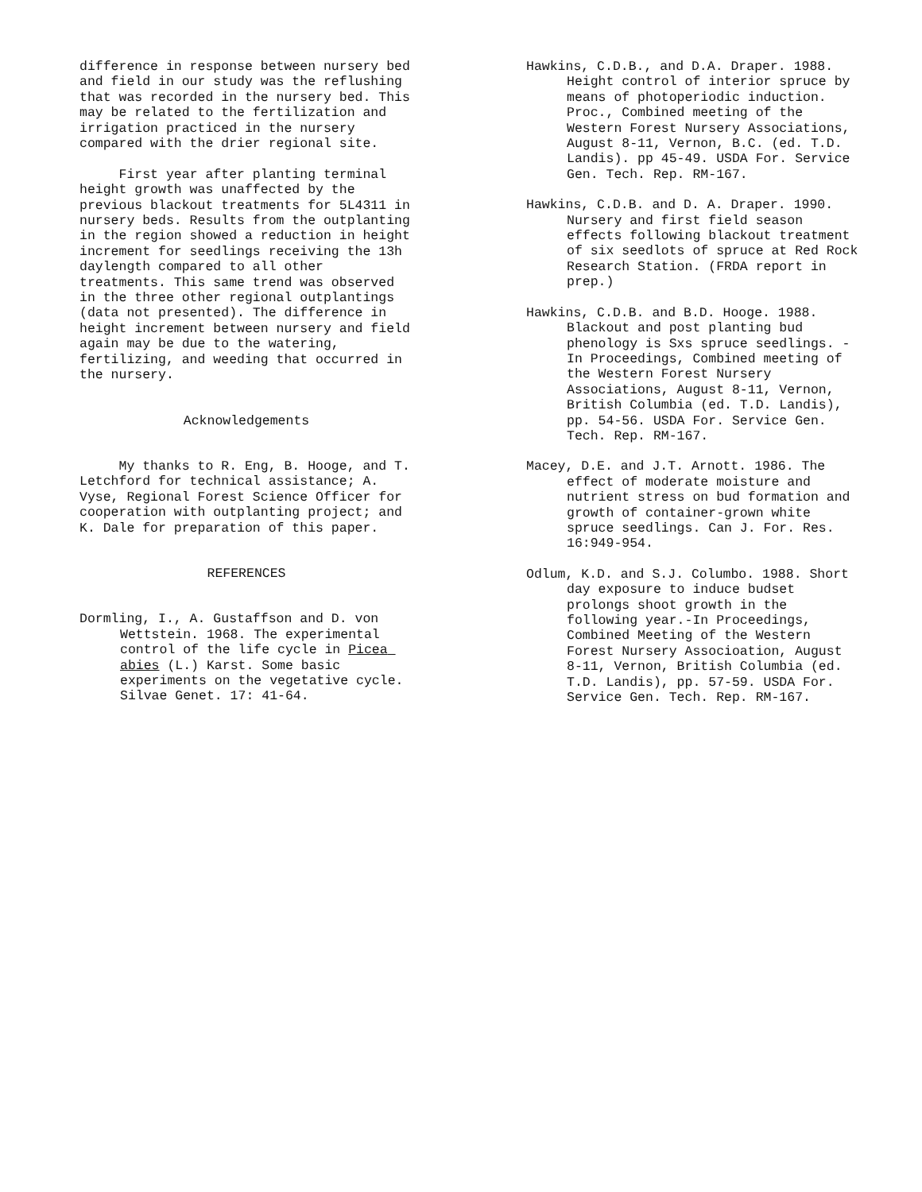difference in response between nursery bed and field in our study was the reflushing that was recorded in the nursery bed. This may be related to the fertilization and irrigation practiced in the nursery compared with the drier regional site.
First year after planting terminal height growth was unaffected by the previous blackout treatments for 5L4311 in nursery beds. Results from the outplanting in the region showed a reduction in height increment for seedlings receiving the 13h daylength compared to all other treatments. This same trend was observed in the three other regional outplantings (data not presented). The difference in height increment between nursery and field again may be due to the watering, fertilizing, and weeding that occurred in the nursery.
Acknowledgements
My thanks to R. Eng, B. Hooge, and T. Letchford for technical assistance; A. Vyse, Regional Forest Science Officer for cooperation with outplanting project; and K. Dale for preparation of this paper.
REFERENCES
Dormling, I., A. Gustaffson and D. von Wettstein. 1968. The experimental control of the life cycle in Picea abies (L.) Karst. Some basic experiments on the vegetative cycle. Silvae Genet. 17: 41-64.
Hawkins, C.D.B., and D.A. Draper. 1988. Height control of interior spruce by means of photoperiodic induction. Proc., Combined meeting of the Western Forest Nursery Associations, August 8-11, Vernon, B.C. (ed. T.D. Landis). pp 45-49. USDA For. Service Gen. Tech. Rep. RM-167.
Hawkins, C.D.B. and D. A. Draper. 1990. Nursery and first field season effects following blackout treatment of six seedlots of spruce at Red Rock Research Station. (FRDA report in prep.)
Hawkins, C.D.B. and B.D. Hooge. 1988. Blackout and post planting bud phenology is Sxs spruce seedlings. -In Proceedings, Combined meeting of the Western Forest Nursery Associations, August 8-11, Vernon, British Columbia (ed. T.D. Landis), pp. 54-56. USDA For. Service Gen. Tech. Rep. RM-167.
Macey, D.E. and J.T. Arnott. 1986. The effect of moderate moisture and nutrient stress on bud formation and growth of container-grown white spruce seedlings. Can J. For. Res. 16:949-954.
Odlum, K.D. and S.J. Columbo. 1988. Short day exposure to induce budset prolongs shoot growth in the following year.-In Proceedings, Combined Meeting of the Western Forest Nursery Associoation, August 8-11, Vernon, British Columbia (ed. T.D. Landis), pp. 57-59. USDA For. Service Gen. Tech. Rep. RM-167.